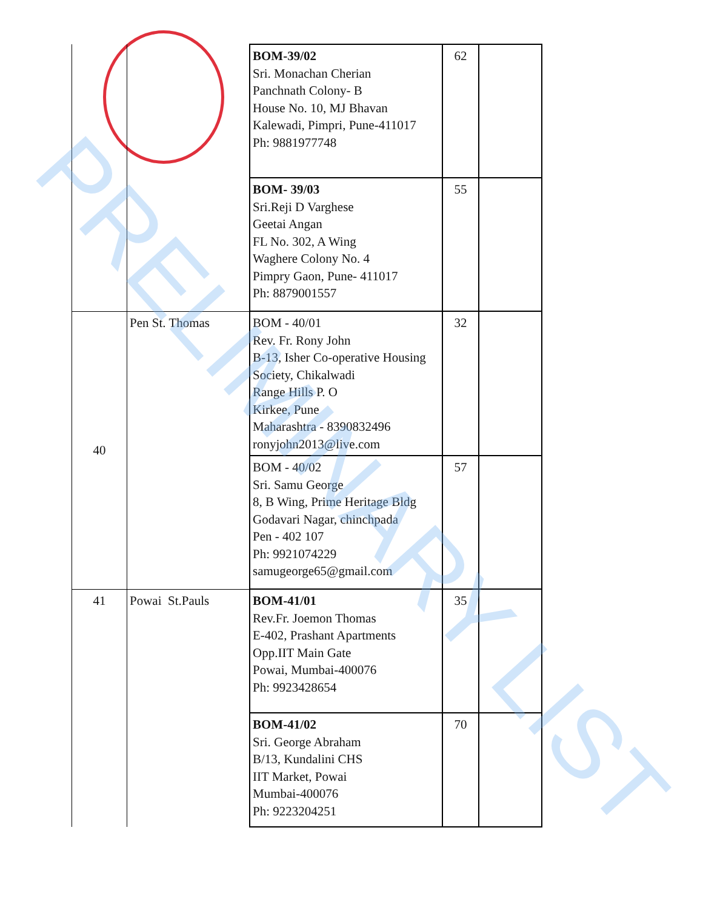| | | BOM-39/02 Sri. Monachan Cherian Panchnath Colony- B House No. 10, MJ Bhavan Kalewadi, Pimpri, Pune-411017 Ph: 9881977748 | 62 | |
| | | BOM- 39/03 Sri.Reji D Varghese Geetai Angan FL No. 302, A Wing Waghere Colony No. 4 Pimpry Gaon, Pune- 411017 Ph: 8879001557 | 55 | |
| 40 | Pen St. Thomas | BOM - 40/01 Rev. Fr. Rony John B-13, Isher Co-operative Housing Society, Chikalwadi Range Hills P. O Kirkee, Pune Maharashtra - 8390832496 ronyjohn2013@live.com | 32 | |
| | | BOM - 40/02 Sri. Samu George 8, B Wing, Prime Heritage Bldg Godavari Nagar, chinchpada Pen - 402 107 Ph: 9921074229 samugeorge65@gmail.com | 57 | |
| 41 | Powai St.Pauls | BOM-41/01 Rev.Fr. Joemon Thomas E-402, Prashant Apartments Opp.IIT Main Gate Powai, Mumbai-400076 Ph: 9923428654 | 35 | |
| | | BOM-41/02 Sri. George Abraham B/13, Kundalini CHS IIT Market, Powai Mumbai-400076 Ph: 9223204251 | 70 | |
PRELIMINARY LIST